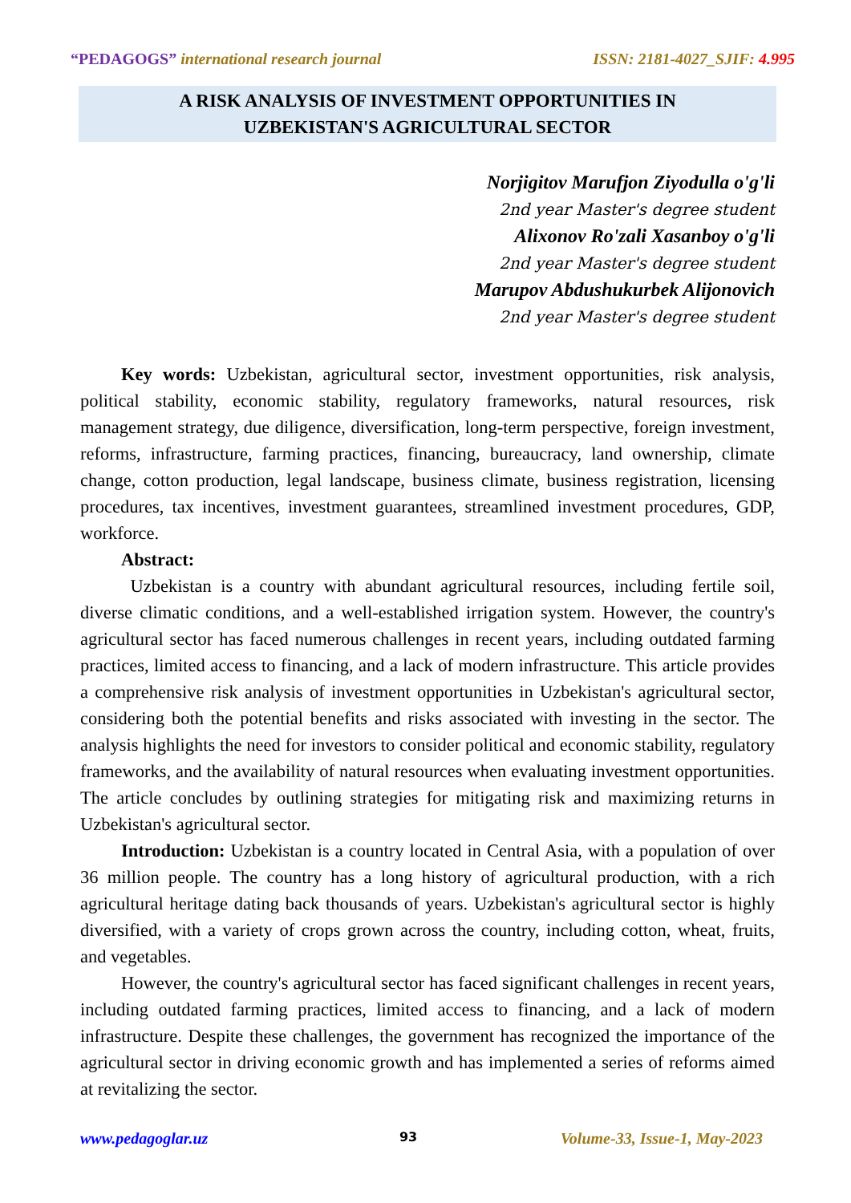“PEDAGOGS” international research journal
ISSN: 2181-4027_SJIF: 4.995
A RISK ANALYSIS OF INVESTMENT OPPORTUNITIES IN
UZBEKISTAN'S AGRICULTURAL SECTOR
Norjigitov Marufjon Ziyodulla o'g'li
2nd year Master's degree student
Alixonov Ro'zali Xasanboy o'g'li
2nd year Master's degree student
Marupov Abdushukurbek Alijonovich
2nd year Master's degree student
Key words: Uzbekistan, agricultural sector, investment opportunities, risk analysis, political stability, economic stability, regulatory frameworks, natural resources, risk management strategy, due diligence, diversification, long-term perspective, foreign investment, reforms, infrastructure, farming practices, financing, bureaucracy, land ownership, climate change, cotton production, legal landscape, business climate, business registration, licensing procedures, tax incentives, investment guarantees, streamlined investment procedures, GDP, workforce.
Abstract:
Uzbekistan is a country with abundant agricultural resources, including fertile soil, diverse climatic conditions, and a well-established irrigation system. However, the country's agricultural sector has faced numerous challenges in recent years, including outdated farming practices, limited access to financing, and a lack of modern infrastructure. This article provides a comprehensive risk analysis of investment opportunities in Uzbekistan's agricultural sector, considering both the potential benefits and risks associated with investing in the sector. The analysis highlights the need for investors to consider political and economic stability, regulatory frameworks, and the availability of natural resources when evaluating investment opportunities. The article concludes by outlining strategies for mitigating risk and maximizing returns in Uzbekistan's agricultural sector.
Introduction: Uzbekistan is a country located in Central Asia, with a population of over 36 million people. The country has a long history of agricultural production, with a rich agricultural heritage dating back thousands of years. Uzbekistan's agricultural sector is highly diversified, with a variety of crops grown across the country, including cotton, wheat, fruits, and vegetables.
However, the country's agricultural sector has faced significant challenges in recent years, including outdated farming practices, limited access to financing, and a lack of modern infrastructure. Despite these challenges, the government has recognized the importance of the agricultural sector in driving economic growth and has implemented a series of reforms aimed at revitalizing the sector.
www.pedagoglar.uz 93 Volume-33, Issue-1, May-2023